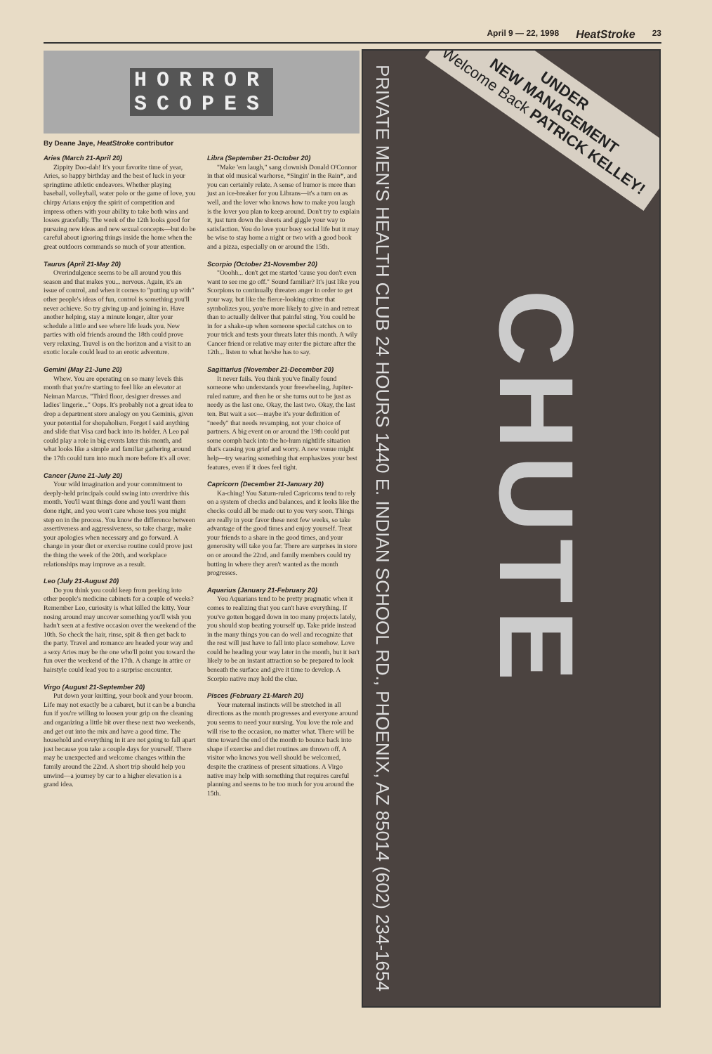April 9 — 22, 1998 HeatStroke 23
HORROR
SCOPES
By Deane Jaye, HeatStroke contributor
Aries (March 21-April 20)
Zippity Doo-dah! It's your favorite time of year, Aries, so happy birthday and the best of luck in your springtime athletic endeavors. Whether playing baseball, volleyball, water polo or the game of love, you chirpy Arians enjoy the spirit of competition and impress others with your ability to take both wins and losses gracefully. The week of the 12th looks good for pursuing new ideas and new sexual concepts—but do be careful about ignoring things inside the home when the great outdoors commands so much of your attention.
Taurus (April 21-May 20)
Overindulgence seems to be all around you this season and that makes you... nervous. Again, it's an issue of control, and when it comes to "putting up with" other people's ideas of fun, control is something you'll never achieve. So try giving up and joining in. Have another helping, stay a minute longer, alter your schedule a little and see where life leads you. New parties with old friends around the 18th could prove very relaxing. Travel is on the horizon and a visit to an exotic locale could lead to an erotic adventure.
Gemini (May 21-June 20)
Whew. You are operating on so many levels this month that you're starting to feel like an elevator at Neiman Marcus. "Third floor, designer dresses and ladies' lingerie..." Oops. It's probably not a great idea to drop a department store analogy on you Geminis, given your potential for shopaholism. Forget I said anything and slide that Visa card back into its holder. A Leo pal could play a role in big events later this month, and what looks like a simple and familiar gathering around the 17th could turn into much more before it's all over.
Cancer (June 21-July 20)
Your wild imagination and your commitment to deeply-held principals could swing into overdrive this month. You'll want things done and you'll want them done right, and you won't care whose toes you might step on in the process. You know the difference between assertiveness and aggressiveness, so take charge, make your apologies when necessary and go forward. A change in your diet or exercise routine could prove just the thing the week of the 20th, and workplace relationships may improve as a result.
Leo (July 21-August 20)
Do you think you could keep from peeking into other people's medicine cabinets for a couple of weeks? Remember Leo, curiosity is what killed the kitty. Your nosing around may uncover something you'll wish you hadn't seen at a festive occasion over the weekend of the 10th. So check the hair, rinse, spit & then get back to the party. Travel and romance are headed your way and a sexy Aries may be the one who'll point you toward the fun over the weekend of the 17th. A change in attire or hairstyle could lead you to a surprise encounter.
Virgo (August 21-September 20)
Put down your knitting, your book and your broom. Life may not exactly be a cabaret, but it can be a buncha fun if you're willing to loosen your grip on the cleaning and organizing a little bit over these next two weekends, and get out into the mix and have a good time. The household and everything in it are not going to fall apart just because you take a couple days for yourself. There may be unexpected and welcome changes within the family around the 22nd. A short trip should help you unwind—a journey by car to a higher elevation is a grand idea.
Libra (September 21-October 20)
"Make 'em laugh," sang clownish Donald O'Connor in that old musical warhorse, *Singin' in the Rain*, and you can certainly relate. A sense of humor is more than just an ice-breaker for you Librans—it's a turn on as well, and the lover who knows how to make you laugh is the lover you plan to keep around. Don't try to explain it, just turn down the sheets and giggle your way to satisfaction. You do love your busy social life but it may be wise to stay home a night or two with a good book and a pizza, especially on or around the 15th.
Scorpio (October 21-November 20)
"Ooohh... don't get me started 'cause you don't even want to see me go off." Sound familiar? It's just like you Scorpions to continually threaten anger in order to get your way, but like the fierce-looking critter that symbolizes you, you're more likely to give in and retreat than to actually deliver that painful sting. You could be in for a shake-up when someone special catches on to your trick and tests your threats later this month. A wily Cancer friend or relative may enter the picture after the 12th... listen to what he/she has to say.
Sagittarius (November 21-December 20)
It never fails. You think you've finally found someone who understands your freewheeling, Jupiter-ruled nature, and then he or she turns out to be just as needy as the last one. Okay, the last two. Okay, the last ten. But wait a sec—maybe it's your definition of "needy" that needs revamping, not your choice of partners. A big event on or around the 19th could put some oomph back into the ho-hum nightlife situation that's causing you grief and worry. A new venue might help—try wearing something that emphasizes your best features, even if it does feel tight.
Capricorn (December 21-January 20)
Ka-ching! You Saturn-ruled Capricorns tend to rely on a system of checks and balances, and it looks like the checks could all be made out to you very soon. Things are really in your favor these next few weeks, so take advantage of the good times and enjoy yourself. Treat your friends to a share in the good times, and your generosity will take you far. There are surprises in store on or around the 22nd, and family members could try butting in where they aren't wanted as the month progresses.
Aquarius (January 21-February 20)
You Aquarians tend to be pretty pragmatic when it comes to realizing that you can't have everything. If you've gotten bogged down in too many projects lately, you should stop beating yourself up. Take pride instead in the many things you can do well and recognize that the rest will just have to fall into place somehow. Love could be heading your way later in the month, but it isn't likely to be an instant attraction so be prepared to look beneath the surface and give it time to develop. A Scorpio native may hold the clue.
Pisces (February 21-March 20)
Your maternal instincts will be stretched in all directions as the month progresses and everyone around you seems to need your nursing. You love the role and will rise to the occasion, no matter what. There will be time toward the end of the month to bounce back into shape if exercise and diet routines are thrown off. A visitor who knows you well should be welcomed, despite the craziness of present situations. A Virgo native may help with something that requires careful planning and seems to be too much for you around the 15th.
UNDER
NEW MANAGEMENT
Welcome Back PATRICK KELLEY!
PRIVATE MEN'S HEALTH CLUB 24 HOURS 1440 E. INDIAN SCHOOL RD., PHOENIX, AZ 85014 (602) 234-1654
CHUTE